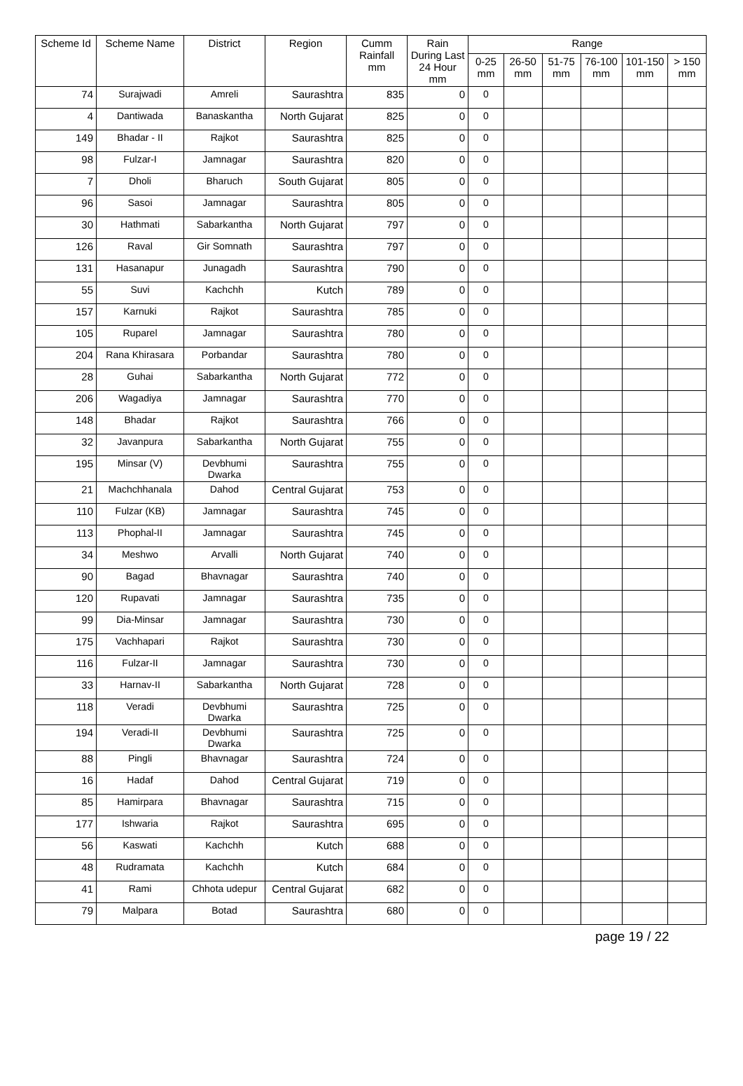| Scheme Id | Scheme Name | District | Region | Cumm Rainfall mm | Rain During Last 24 Hour mm | Range | | | | | |
| --- | --- | --- | --- | --- | --- | --- | --- | --- | --- | --- | --- |
| | | | | | | 0-25 mm | 26-50 mm | 51-75 mm | 76-100 mm | 101-150 mm | > 150 mm |
| 74 | Surajwadi | Amreli | Saurashtra | 835 | 0 | 0 | | | | | |
| 4 | Dantiwada | Banaskantha | North Gujarat | 825 | 0 | 0 | | | | | |
| 149 | Bhadar - II | Rajkot | Saurashtra | 825 | 0 | 0 | | | | | |
| 98 | Fulzar-I | Jamnagar | Saurashtra | 820 | 0 | 0 | | | | | |
| 7 | Dholi | Bharuch | South Gujarat | 805 | 0 | 0 | | | | | |
| 96 | Sasoi | Jamnagar | Saurashtra | 805 | 0 | 0 | | | | | |
| 30 | Hathmati | Sabarkantha | North Gujarat | 797 | 0 | 0 | | | | | |
| 126 | Raval | Gir Somnath | Saurashtra | 797 | 0 | 0 | | | | | |
| 131 | Hasanapur | Junagadh | Saurashtra | 790 | 0 | 0 | | | | | |
| 55 | Suvi | Kachchh | Kutch | 789 | 0 | 0 | | | | | |
| 157 | Karnuki | Rajkot | Saurashtra | 785 | 0 | 0 | | | | | |
| 105 | Ruparel | Jamnagar | Saurashtra | 780 | 0 | 0 | | | | | |
| 204 | Rana Khirasara | Porbandar | Saurashtra | 780 | 0 | 0 | | | | | |
| 28 | Guhai | Sabarkantha | North Gujarat | 772 | 0 | 0 | | | | | |
| 206 | Wagadiya | Jamnagar | Saurashtra | 770 | 0 | 0 | | | | | |
| 148 | Bhadar | Rajkot | Saurashtra | 766 | 0 | 0 | | | | | |
| 32 | Javanpura | Sabarkantha | North Gujarat | 755 | 0 | 0 | | | | | |
| 195 | Minsar (V) | Devbhumi Dwarka | Saurashtra | 755 | 0 | 0 | | | | | |
| 21 | Machchhanala | Dahod | Central Gujarat | 753 | 0 | 0 | | | | | |
| 110 | Fulzar (KB) | Jamnagar | Saurashtra | 745 | 0 | 0 | | | | | |
| 113 | Phophal-II | Jamnagar | Saurashtra | 745 | 0 | 0 | | | | | |
| 34 | Meshwo | Arvalli | North Gujarat | 740 | 0 | 0 | | | | | |
| 90 | Bagad | Bhavnagar | Saurashtra | 740 | 0 | 0 | | | | | |
| 120 | Rupavati | Jamnagar | Saurashtra | 735 | 0 | 0 | | | | | |
| 99 | Dia-Minsar | Jamnagar | Saurashtra | 730 | 0 | 0 | | | | | |
| 175 | Vachhapari | Rajkot | Saurashtra | 730 | 0 | 0 | | | | | |
| 116 | Fulzar-II | Jamnagar | Saurashtra | 730 | 0 | 0 | | | | | |
| 33 | Harnav-II | Sabarkantha | North Gujarat | 728 | 0 | 0 | | | | | |
| 118 | Veradi | Devbhumi Dwarka | Saurashtra | 725 | 0 | 0 | | | | | |
| 194 | Veradi-II | Devbhumi Dwarka | Saurashtra | 725 | 0 | 0 | | | | | |
| 88 | Pingli | Bhavnagar | Saurashtra | 724 | 0 | 0 | | | | | |
| 16 | Hadaf | Dahod | Central Gujarat | 719 | 0 | 0 | | | | | |
| 85 | Hamirpara | Bhavnagar | Saurashtra | 715 | 0 | 0 | | | | | |
| 177 | Ishwaria | Rajkot | Saurashtra | 695 | 0 | 0 | | | | | |
| 56 | Kaswati | Kachchh | Kutch | 688 | 0 | 0 | | | | | |
| 48 | Rudramata | Kachchh | Kutch | 684 | 0 | 0 | | | | | |
| 41 | Rami | Chhota udepur | Central Gujarat | 682 | 0 | 0 | | | | | |
| 79 | Malpara | Botad | Saurashtra | 680 | 0 | 0 | | | | | |
page 19 / 22